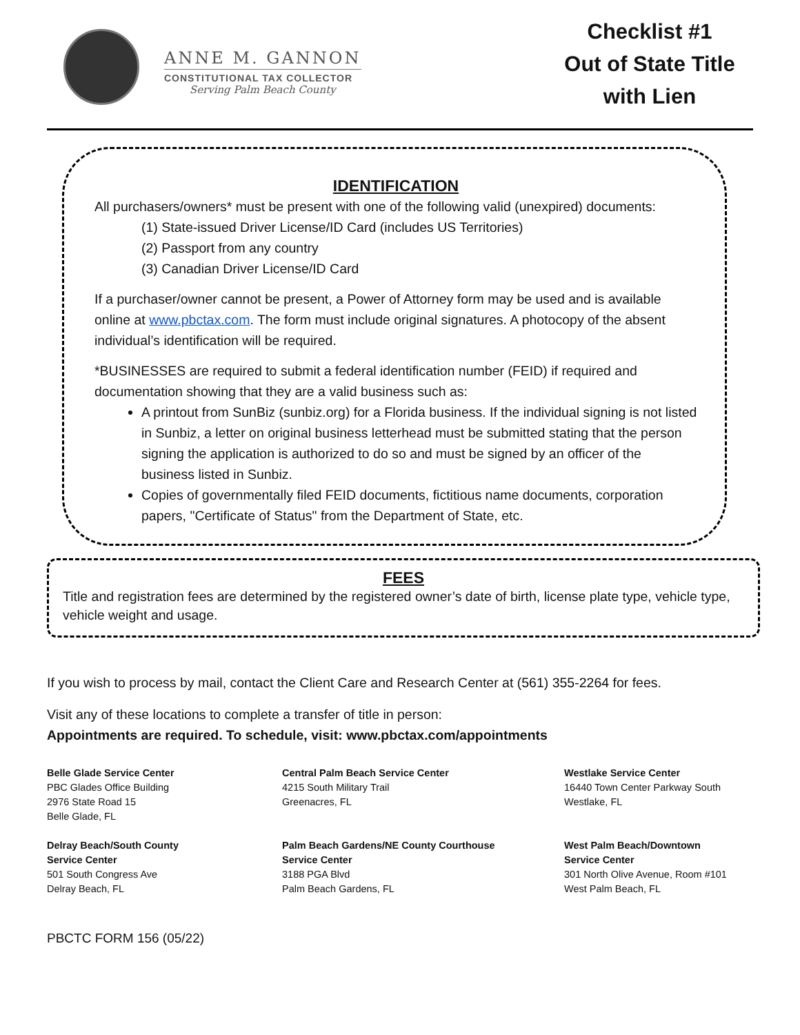ANNE M. GANNON
CONSTITUTIONAL TAX COLLECTOR
Serving Palm Beach County
Checklist #1
Out of State Title
with Lien
IDENTIFICATION
All purchasers/owners* must be present with one of the following valid (unexpired) documents:
(1) State-issued Driver License/ID Card (includes US Territories)
(2) Passport from any country
(3) Canadian Driver License/ID Card
If a purchaser/owner cannot be present, a Power of Attorney form may be used and is available online at www.pbctax.com. The form must include original signatures. A photocopy of the absent individual’s identification will be required.
*BUSINESSES are required to submit a federal identification number (FEID) if required and documentation showing that they are a valid business such as:
A printout from SunBiz (sunbiz.org) for a Florida business. If the individual signing is not listed in Sunbiz, a letter on original business letterhead must be submitted stating that the person signing the application is authorized to do so and must be signed by an officer of the business listed in Sunbiz.
Copies of governmentally filed FEID documents, fictitious name documents, corporation papers, "Certificate of Status" from the Department of State, etc.
FEES
Title and registration fees are determined by the registered owner’s date of birth, license plate type, vehicle type, vehicle weight and usage.
If you wish to process by mail, contact the Client Care and Research Center at (561) 355-2264 for fees.
Visit any of these locations to complete a transfer of title in person:
Appointments are required. To schedule, visit: www.pbctax.com/appointments
Belle Glade Service Center
PBC Glades Office Building
2976 State Road 15
Belle Glade, FL
Central Palm Beach Service Center
4215 South Military Trail
Greenacres, FL
Westlake Service Center
16440 Town Center Parkway South
Westlake, FL
Delray Beach/South County
Service Center
501 South Congress Ave
Delray Beach, FL
Palm Beach Gardens/NE County Courthouse
Service Center
3188 PGA Blvd
Palm Beach Gardens, FL
West Palm Beach/Downtown
Service Center
301 North Olive Avenue, Room #101
West Palm Beach, FL
PBCTC FORM 156 (05/22)